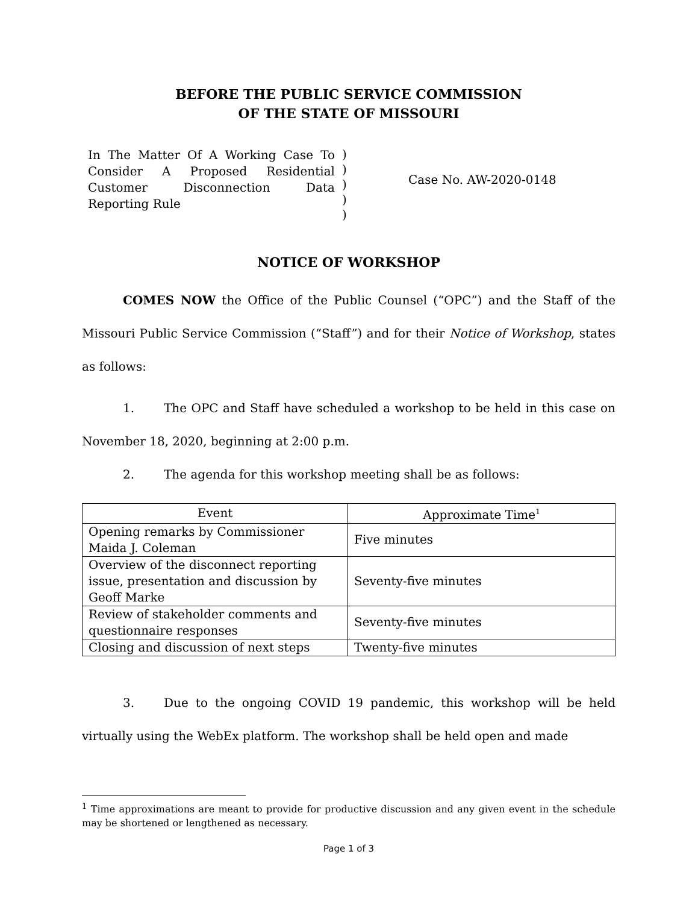BEFORE THE PUBLIC SERVICE COMMISSION
OF THE STATE OF MISSOURI
In The Matter Of A Working Case To Consider A Proposed Residential Customer Disconnection Data Reporting Rule
)
)
)
)
)
Case No. AW-2020-0148
NOTICE OF WORKSHOP
COMES NOW the Office of the Public Counsel (“OPC”) and the Staff of the Missouri Public Service Commission (“Staff”) and for their Notice of Workshop, states as follows:
1. The OPC and Staff have scheduled a workshop to be held in this case on November 18, 2020, beginning at 2:00 p.m.
2. The agenda for this workshop meeting shall be as follows:
| Event | Approximate Time<sup>1</sup> |
| --- | --- |
| Opening remarks by Commissioner Maida J. Coleman | Five minutes |
| Overview of the disconnect reporting issue, presentation and discussion by Geoff Marke | Seventy-five minutes |
| Review of stakeholder comments and questionnaire responses | Seventy-five minutes |
| Closing and discussion of next steps | Twenty-five minutes |
3. Due to the ongoing COVID 19 pandemic, this workshop will be held virtually using the WebEx platform. The workshop shall be held open and made
<sup>1</sup> Time approximations are meant to provide for productive discussion and any given event in the schedule may be shortened or lengthened as necessary.
Page 1 of 3